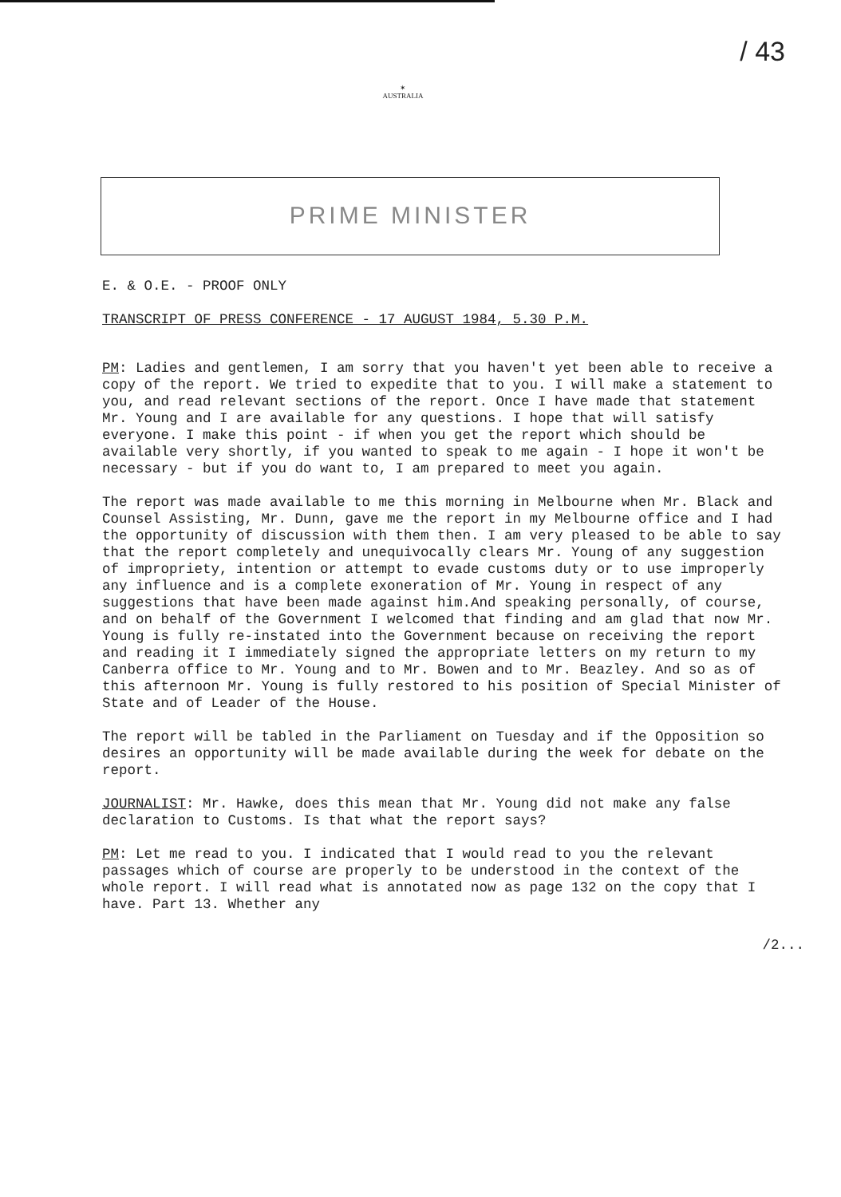/ 43
✶
AUSTRALIA
PRIME MINISTER
E. & O.E. - PROOF ONLY
TRANSCRIPT OF PRESS CONFERENCE - 17 AUGUST 1984, 5.30 P.M.
PM: Ladies and gentlemen, I am sorry that you haven't yet been able to receive a copy of the report. We tried to expedite that to you. I will make a statement to you, and read relevant sections of the report. Once I have made that statement Mr. Young and I are available for any questions. I hope that will satisfy everyone. I make this point - if when you get the report which should be available very shortly, if you wanted to speak to me again - I hope it won't be necessary - but if you do want to, I am prepared to meet you again.
The report was made available to me this morning in Melbourne when Mr. Black and Counsel Assisting, Mr. Dunn, gave me the report in my Melbourne office and I had the opportunity of discussion with them then. I am very pleased to be able to say that the report completely and unequivocally clears Mr. Young of any suggestion of impropriety, intention or attempt to evade customs duty or to use improperly any influence and is a complete exoneration of Mr. Young in respect of any suggestions that have been made against him.And speaking personally, of course, and on behalf of the Government I welcomed that finding and am glad that now Mr. Young is fully re-instated into the Government because on receiving the report and reading it I immediately signed the appropriate letters on my return to my Canberra office to Mr. Young and to Mr. Bowen and to Mr. Beazley. And so as of this afternoon Mr. Young is fully restored to his position of Special Minister of State and of Leader of the House.
The report will be tabled in the Parliament on Tuesday and if the Opposition so desires an opportunity will be made available during the week for debate on the report.
JOURNALIST: Mr. Hawke, does this mean that Mr. Young did not make any false declaration to Customs. Is that what the report says?
PM: Let me read to you. I indicated that I would read to you the relevant passages which of course are properly to be understood in the context of the whole report. I will read what is annotated now as page 132 on the copy that I have. Part 13. Whether any
/2...